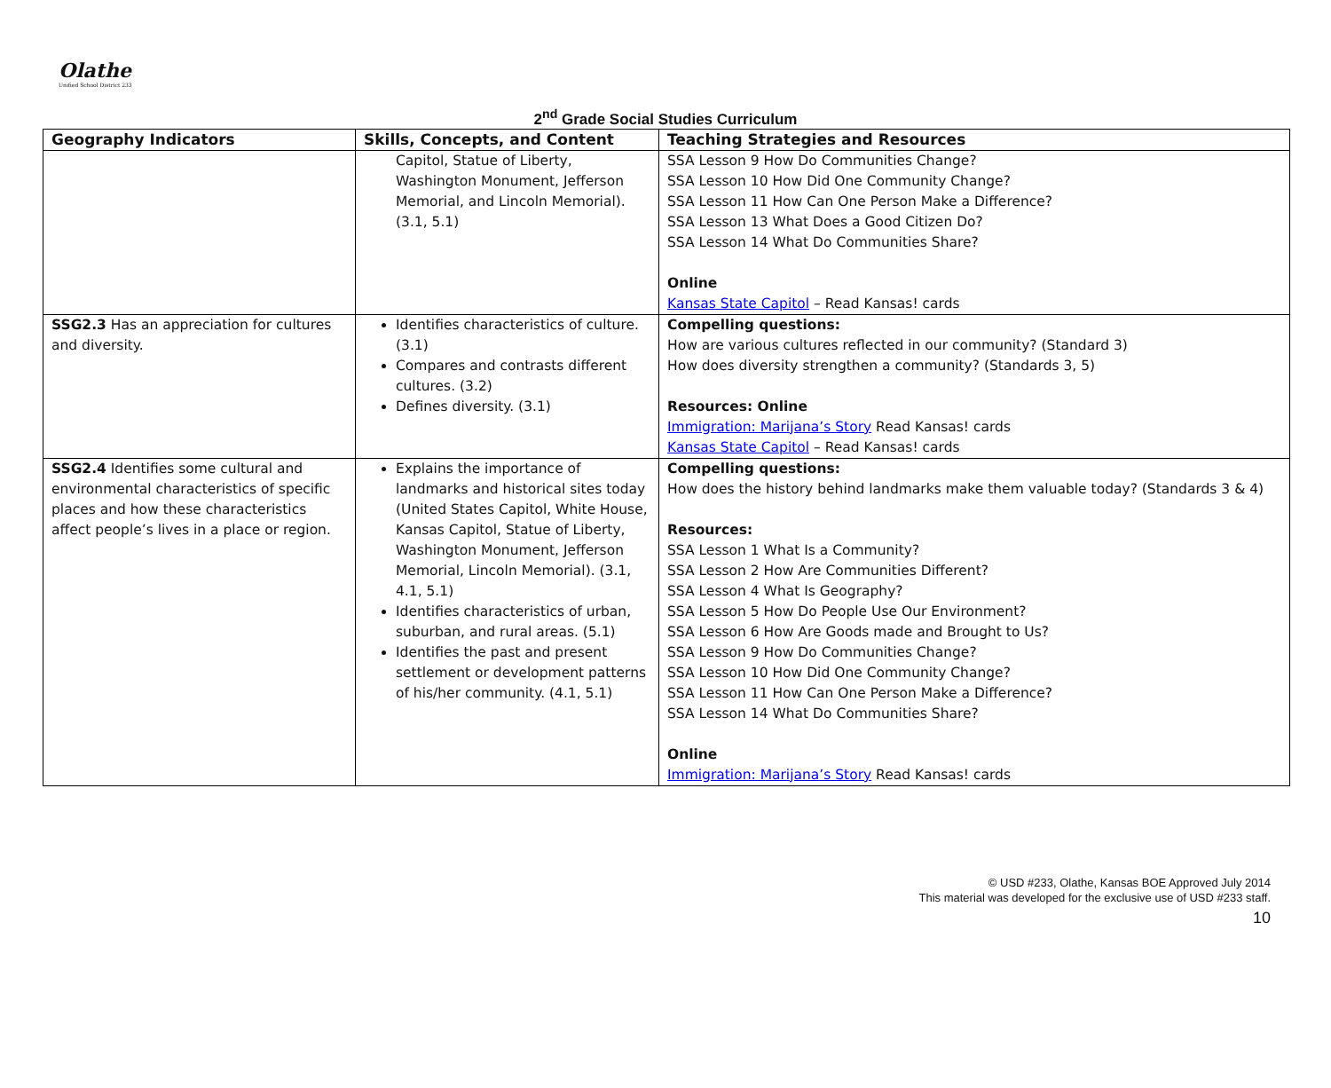Olathe
Unified School District 233
2<sup>nd</sup> Grade Social Studies Curriculum
| Geography Indicators | Skills, Concepts, and Content | Teaching Strategies and Resources |
| --- | --- | --- |
| | Capitol, Statue of Liberty, Washington Monument, Jefferson Memorial, and Lincoln Memorial). (3.1, 5.1) | SSA Lesson 9 How Do Communities Change? SSA Lesson 10 How Did One Community Change? SSA Lesson 11 How Can One Person Make a Difference? SSA Lesson 13 What Does a Good Citizen Do? SSA Lesson 14 What Do Communities Share? Online Kansas State Capitol – Read Kansas! cards |
| SSG2.3 Has an appreciation for cultures and diversity. | Identifies characteristics of culture. (3.1) Compares and contrasts different cultures. (3.2) Defines diversity. (3.1) | Compelling questions: How are various cultures reflected in our community? (Standard 3) How does diversity strengthen a community? (Standards 3, 5) Resources: Online Immigration: Marijana’s Story Read Kansas! cards Kansas State Capitol – Read Kansas! cards |
| SSG2.4 Identifies some cultural and environmental characteristics of specific places and how these characteristics affect people’s lives in a place or region. | Explains the importance of landmarks and historical sites today (United States Capitol, White House, Kansas Capitol, Statue of Liberty, Washington Monument, Jefferson Memorial, Lincoln Memorial). (3.1, 4.1, 5.1) Identifies characteristics of urban, suburban, and rural areas. (5.1) Identifies the past and present settlement or development patterns of his/her community. (4.1, 5.1) | Compelling questions: How does the history behind landmarks make them valuable today? (Standards 3 & 4) Resources: SSA Lesson 1 What Is a Community? SSA Lesson 2 How Are Communities Different? SSA Lesson 4 What Is Geography? SSA Lesson 5 How Do People Use Our Environment? SSA Lesson 6 How Are Goods made and Brought to Us? SSA Lesson 9 How Do Communities Change? SSA Lesson 10 How Did One Community Change? SSA Lesson 11 How Can One Person Make a Difference? SSA Lesson 14 What Do Communities Share? Online Immigration: Marijana’s Story Read Kansas! cards |
© USD #233, Olathe, Kansas BOE Approved July 2014
This material was developed for the exclusive use of USD #233 staff.
10